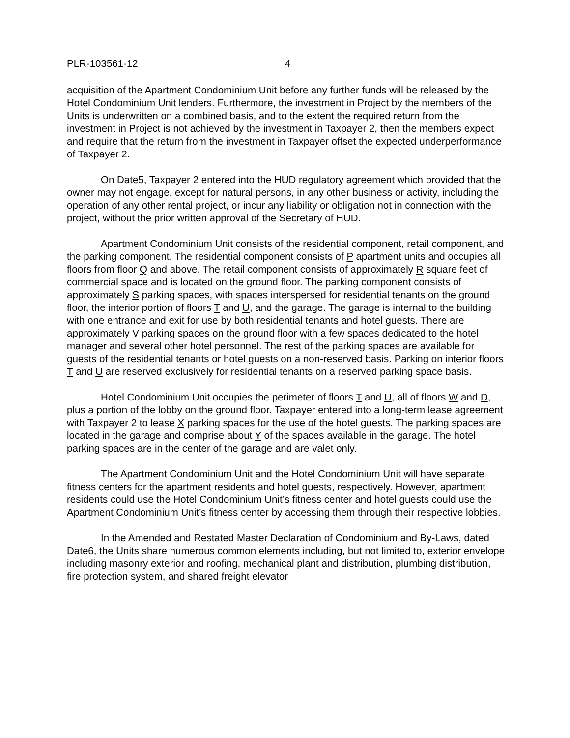PLR-103561-12 4
acquisition of the Apartment Condominium Unit before any further funds will be released by the Hotel Condominium Unit lenders. Furthermore, the investment in Project by the members of the Units is underwritten on a combined basis, and to the extent the required return from the investment in Project is not achieved by the investment in Taxpayer 2, then the members expect and require that the return from the investment in Taxpayer offset the expected underperformance of Taxpayer 2.
On Date5, Taxpayer 2 entered into the HUD regulatory agreement which provided that the owner may not engage, except for natural persons, in any other business or activity, including the operation of any other rental project, or incur any liability or obligation not in connection with the project, without the prior written approval of the Secretary of HUD.
Apartment Condominium Unit consists of the residential component, retail component, and the parking component. The residential component consists of P apartment units and occupies all floors from floor Q and above. The retail component consists of approximately R square feet of commercial space and is located on the ground floor. The parking component consists of approximately S parking spaces, with spaces interspersed for residential tenants on the ground floor, the interior portion of floors T and U, and the garage. The garage is internal to the building with one entrance and exit for use by both residential tenants and hotel guests. There are approximately V parking spaces on the ground floor with a few spaces dedicated to the hotel manager and several other hotel personnel. The rest of the parking spaces are available for guests of the residential tenants or hotel guests on a non-reserved basis. Parking on interior floors T and U are reserved exclusively for residential tenants on a reserved parking space basis.
Hotel Condominium Unit occupies the perimeter of floors T and U, all of floors W and D, plus a portion of the lobby on the ground floor. Taxpayer entered into a long-term lease agreement with Taxpayer 2 to lease X parking spaces for the use of the hotel guests. The parking spaces are located in the garage and comprise about Y of the spaces available in the garage. The hotel parking spaces are in the center of the garage and are valet only.
The Apartment Condominium Unit and the Hotel Condominium Unit will have separate fitness centers for the apartment residents and hotel guests, respectively. However, apartment residents could use the Hotel Condominium Unit’s fitness center and hotel guests could use the Apartment Condominium Unit’s fitness center by accessing them through their respective lobbies.
In the Amended and Restated Master Declaration of Condominium and By-Laws, dated Date6, the Units share numerous common elements including, but not limited to, exterior envelope including masonry exterior and roofing, mechanical plant and distribution, plumbing distribution, fire protection system, and shared freight elevator